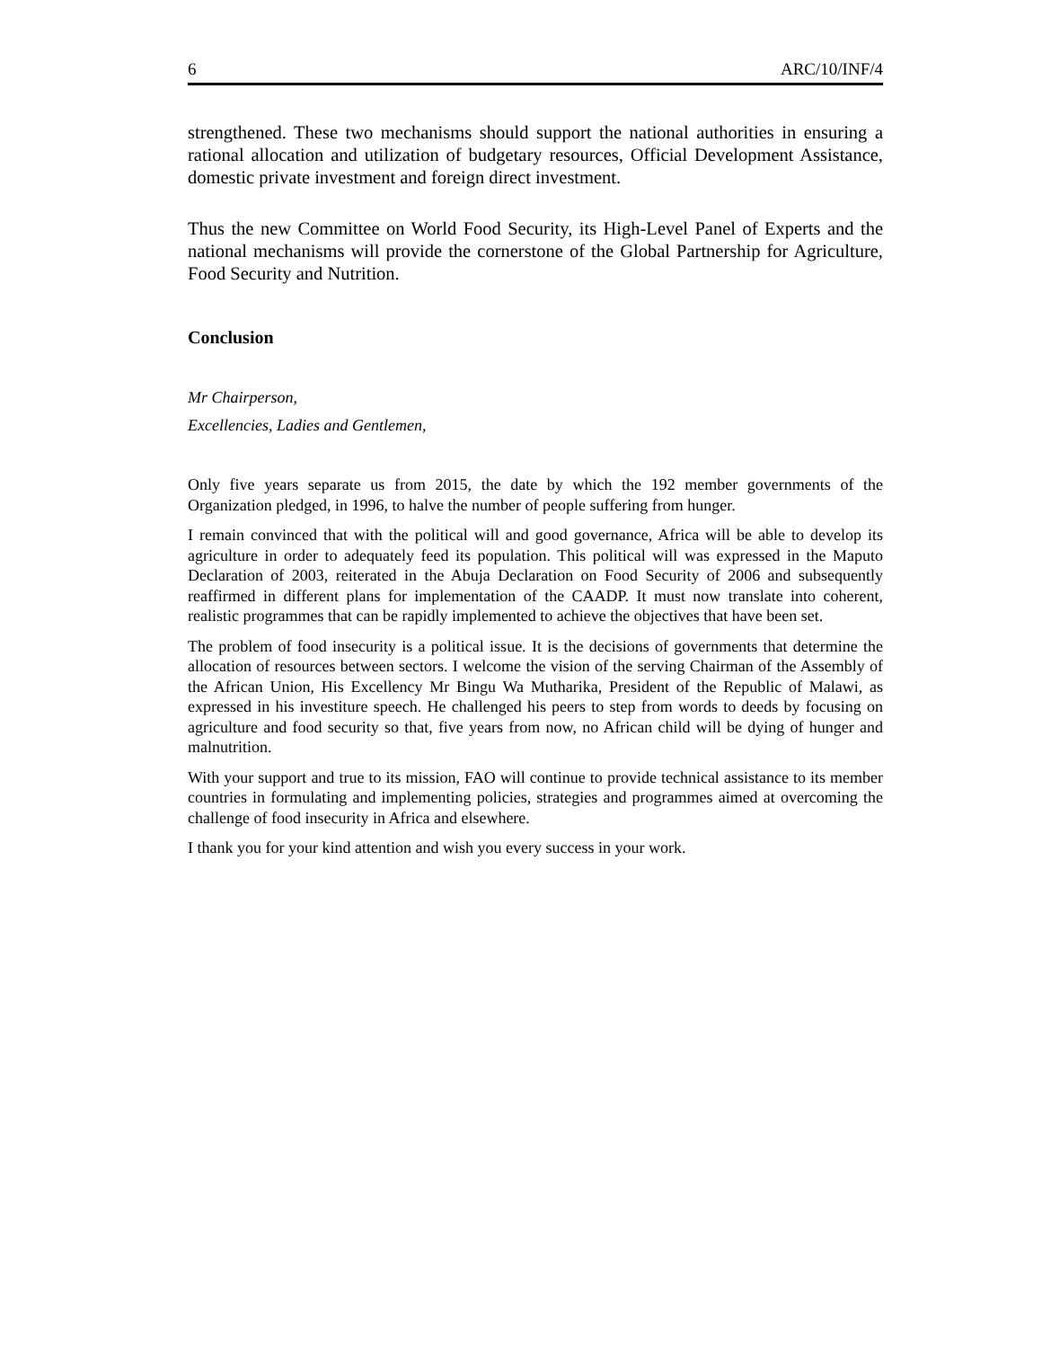6 ARC/10/INF/4
strengthened. These two mechanisms should support the national authorities in ensuring a rational allocation and utilization of budgetary resources, Official Development Assistance, domestic private investment and foreign direct investment.
Thus the new Committee on World Food Security, its High-Level Panel of Experts and the national mechanisms will provide the cornerstone of the Global Partnership for Agriculture, Food Security and Nutrition.
Conclusion
Mr Chairperson,
Excellencies, Ladies and Gentlemen,
Only five years separate us from 2015, the date by which the 192 member governments of the Organization pledged, in 1996, to halve the number of people suffering from hunger.
I remain convinced that with the political will and good governance, Africa will be able to develop its agriculture in order to adequately feed its population. This political will was expressed in the Maputo Declaration of 2003, reiterated in the Abuja Declaration on Food Security of 2006 and subsequently reaffirmed in different plans for implementation of the CAADP. It must now translate into coherent, realistic programmes that can be rapidly implemented to achieve the objectives that have been set.
The problem of food insecurity is a political issue. It is the decisions of governments that determine the allocation of resources between sectors. I welcome the vision of the serving Chairman of the Assembly of the African Union, His Excellency Mr Bingu Wa Mutharika, President of the Republic of Malawi, as expressed in his investiture speech. He challenged his peers to step from words to deeds by focusing on agriculture and food security so that, five years from now, no African child will be dying of hunger and malnutrition.
With your support and true to its mission, FAO will continue to provide technical assistance to its member countries in formulating and implementing policies, strategies and programmes aimed at overcoming the challenge of food insecurity in Africa and elsewhere.
I thank you for your kind attention and wish you every success in your work.